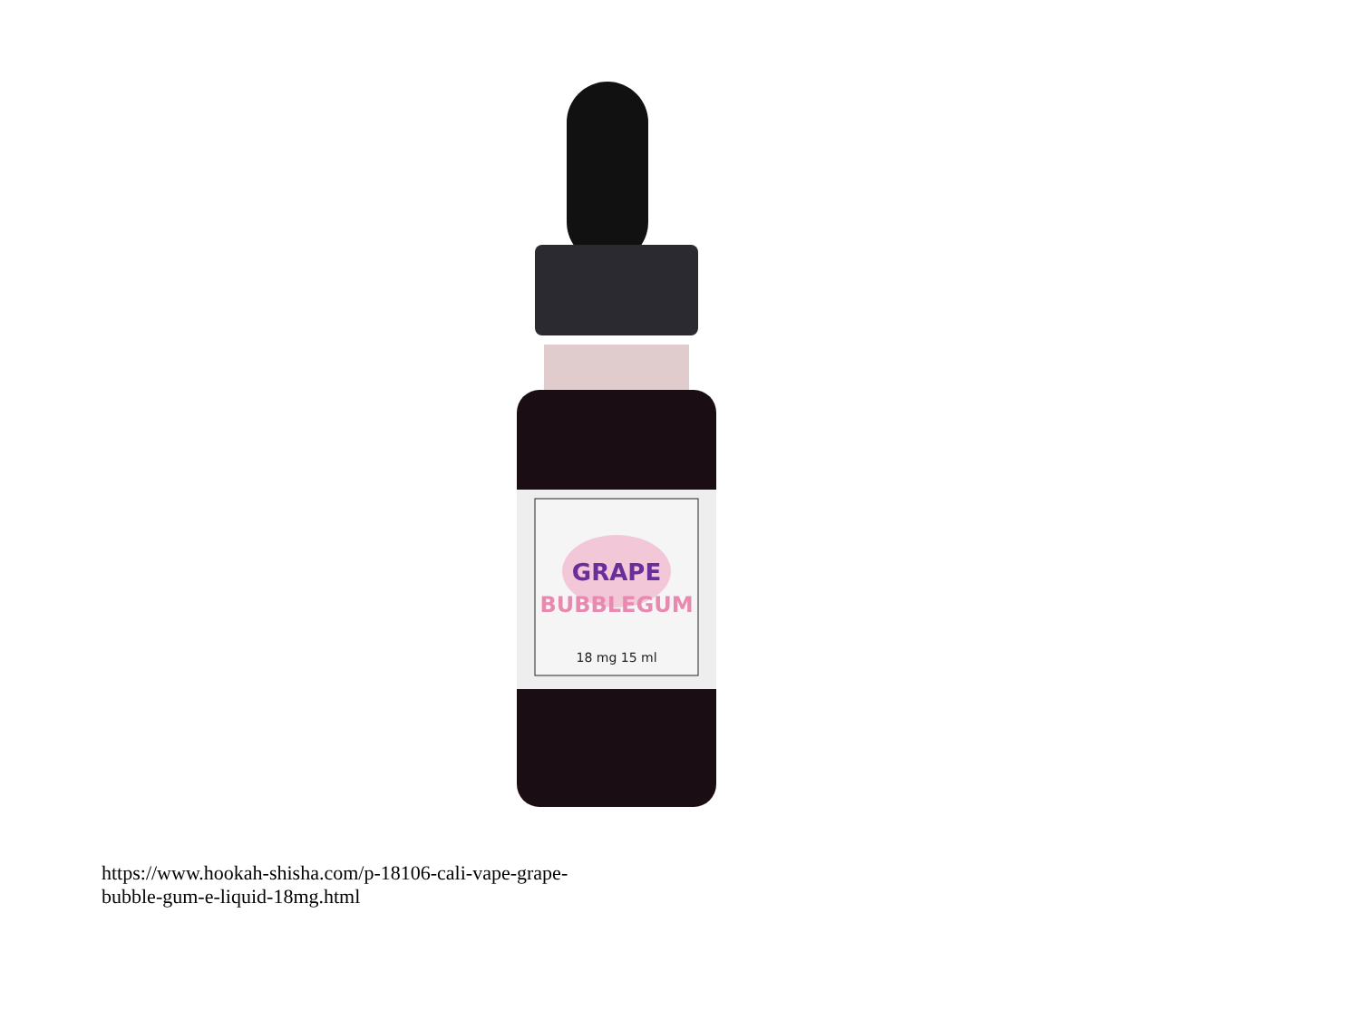GRAPE
BUBBLEGUM
18 mg 15 ml
https://www.hookah-shisha.com/p-18106-cali-vape-grape-
bubble-gum-e-liquid-18mg.html